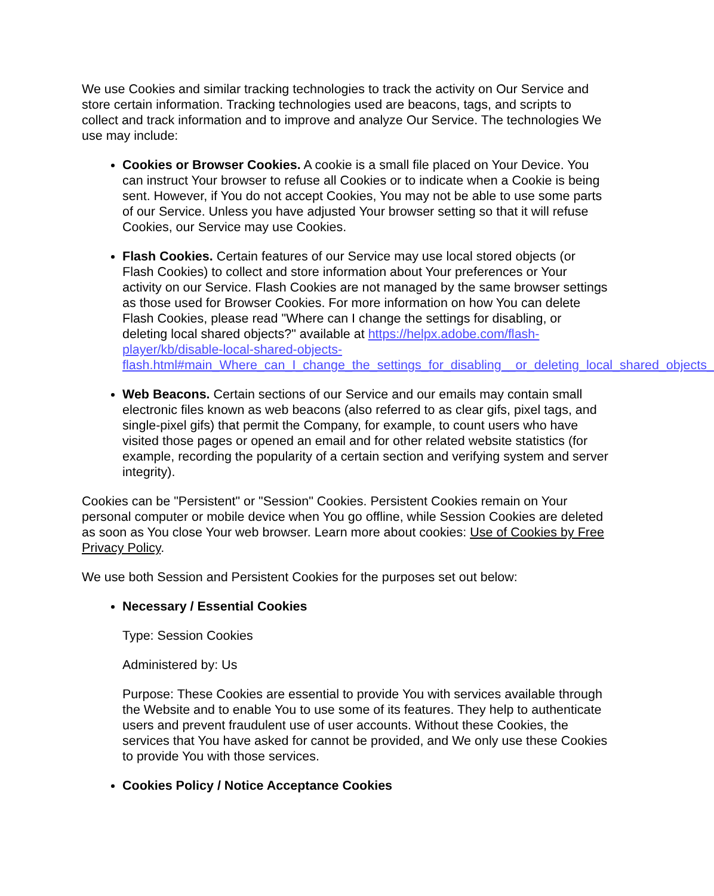We use Cookies and similar tracking technologies to track the activity on Our Service and store certain information. Tracking technologies used are beacons, tags, and scripts to collect and track information and to improve and analyze Our Service. The technologies We use may include:
Cookies or Browser Cookies. A cookie is a small file placed on Your Device. You can instruct Your browser to refuse all Cookies or to indicate when a Cookie is being sent. However, if You do not accept Cookies, You may not be able to use some parts of our Service. Unless you have adjusted Your browser setting so that it will refuse Cookies, our Service may use Cookies.
Flash Cookies. Certain features of our Service may use local stored objects (or Flash Cookies) to collect and store information about Your preferences or Your activity on our Service. Flash Cookies are not managed by the same browser settings as those used for Browser Cookies. For more information on how You can delete Flash Cookies, please read "Where can I change the settings for disabling, or deleting local shared objects?" available at https://helpx.adobe.com/flash-player/kb/disable-local-shared-objects-flash.html#main_Where_can_I_change_the_settings_for_disabling__or_deleting_local_shared_objects_
Web Beacons. Certain sections of our Service and our emails may contain small electronic files known as web beacons (also referred to as clear gifs, pixel tags, and single-pixel gifs) that permit the Company, for example, to count users who have visited those pages or opened an email and for other related website statistics (for example, recording the popularity of a certain section and verifying system and server integrity).
Cookies can be "Persistent" or "Session" Cookies. Persistent Cookies remain on Your personal computer or mobile device when You go offline, while Session Cookies are deleted as soon as You close Your web browser. Learn more about cookies: Use of Cookies by Free Privacy Policy.
We use both Session and Persistent Cookies for the purposes set out below:
Necessary / Essential Cookies
Type: Session Cookies
Administered by: Us
Purpose: These Cookies are essential to provide You with services available through the Website and to enable You to use some of its features. They help to authenticate users and prevent fraudulent use of user accounts. Without these Cookies, the services that You have asked for cannot be provided, and We only use these Cookies to provide You with those services.
Cookies Policy / Notice Acceptance Cookies